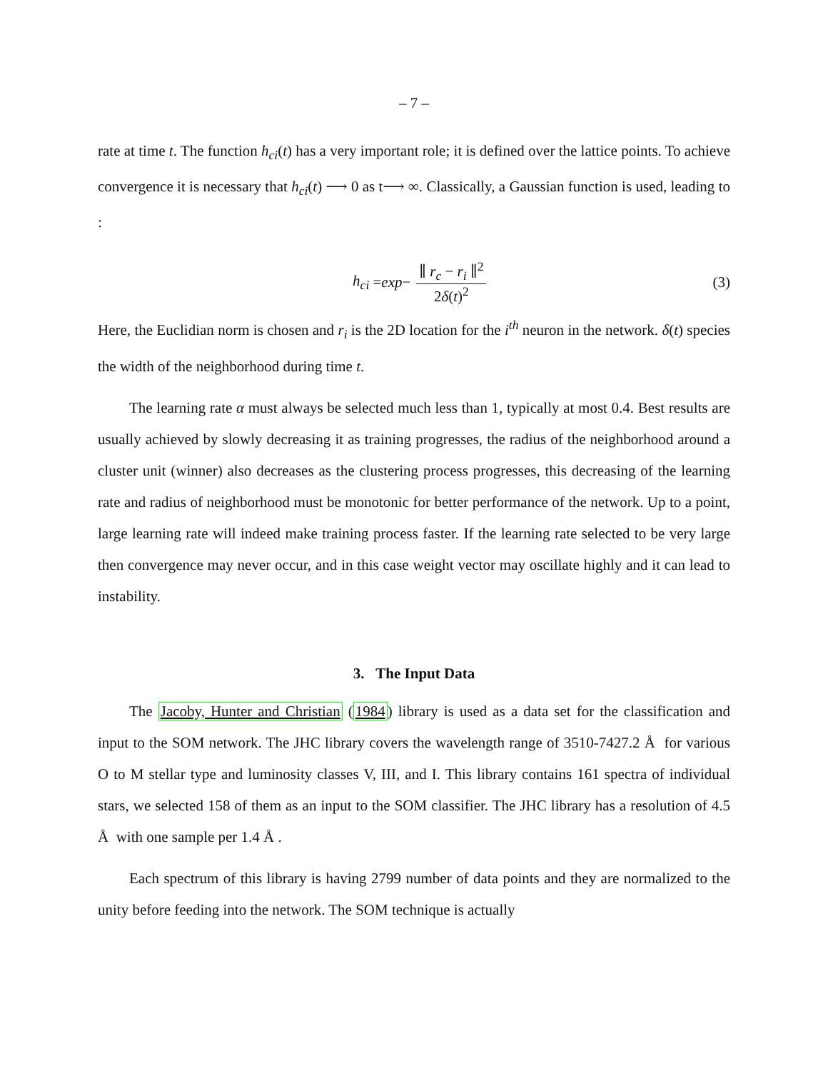– 7 –
rate at time t. The function h<sub>ci</sub>(t) has a very important role; it is defined over the lattice points. To achieve convergence it is necessary that h<sub>ci</sub>(t) ⟶ 0 as t⟶ ∞. Classically, a Gaussian function is used, leading to :
h<sub>ci</sub> = exp − ∥ r<sub>c</sub> − r<sub>i</sub> ∥<sup>2</sup> 2δ(t)<sup>2</sup>
(3)
Here, the Euclidian norm is chosen and r<sub>i</sub> is the 2D location for the i<sup>th</sup> neuron in the network. δ(t) species the width of the neighborhood during time t.
The learning rate α must always be selected much less than 1, typically at most 0.4. Best results are usually achieved by slowly decreasing it as training progresses, the radius of the neighborhood around a cluster unit (winner) also decreases as the clustering process progresses, this decreasing of the learning rate and radius of neighborhood must be monotonic for better performance of the network. Up to a point, large learning rate will indeed make training process faster. If the learning rate selected to be very large then convergence may never occur, and in this case weight vector may oscillate highly and it can lead to instability.
3. The Input Data
The Jacoby, Hunter and Christian (1984) library is used as a data set for the classification and input to the SOM network. The JHC library covers the wavelength range of 3510-7427.2 Å for various O to M stellar type and luminosity classes V, III, and I. This library contains 161 spectra of individual stars, we selected 158 of them as an input to the SOM classifier. The JHC library has a resolution of 4.5 Å with one sample per 1.4 Å .
Each spectrum of this library is having 2799 number of data points and they are normalized to the unity before feeding into the network. The SOM technique is actually